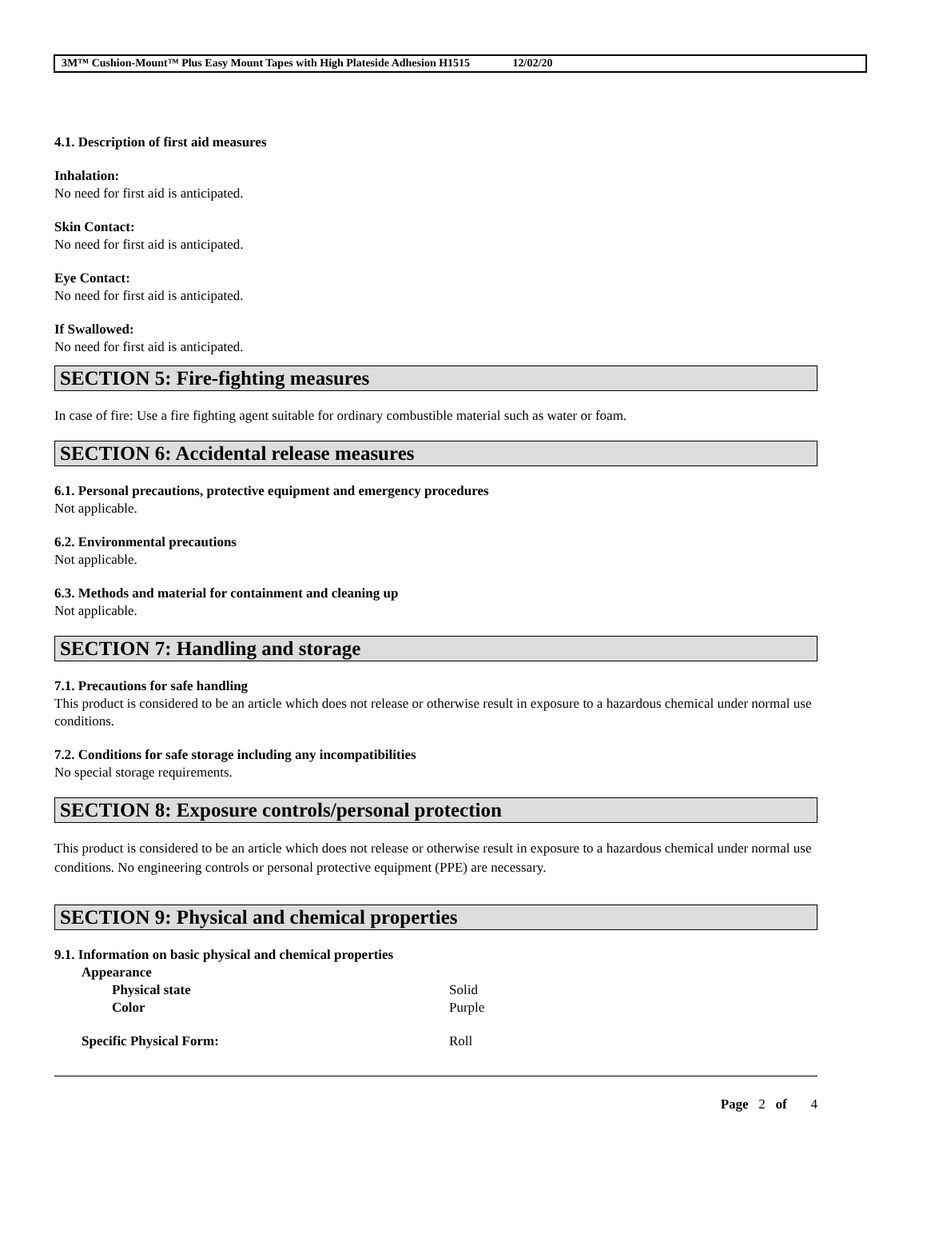3M™ Cushion-Mount™ Plus Easy Mount Tapes with High Plateside Adhesion H1515 12/02/20
4.1. Description of first aid measures
Inhalation:
No need for first aid is anticipated.
Skin Contact:
No need for first aid is anticipated.
Eye Contact:
No need for first aid is anticipated.
If Swallowed:
No need for first aid is anticipated.
SECTION 5: Fire-fighting measures
In case of fire: Use a fire fighting agent suitable for ordinary combustible material such as water or foam.
SECTION 6: Accidental release measures
6.1. Personal precautions, protective equipment and emergency procedures
Not applicable.
6.2. Environmental precautions
Not applicable.
6.3. Methods and material for containment and cleaning up
Not applicable.
SECTION 7: Handling and storage
7.1. Precautions for safe handling
This product is considered to be an article which does not release or otherwise result in exposure to a hazardous chemical under normal use conditions.
7.2. Conditions for safe storage including any incompatibilities
No special storage requirements.
SECTION 8: Exposure controls/personal protection
This product is considered to be an article which does not release or otherwise result in exposure to a hazardous chemical under normal use conditions. No engineering controls or personal protective equipment (PPE) are necessary.
SECTION 9: Physical and chemical properties
9.1. Information on basic physical and chemical properties
Appearance
Physical state Solid
Color Purple
Specific Physical Form: Roll
Page 2 of 4